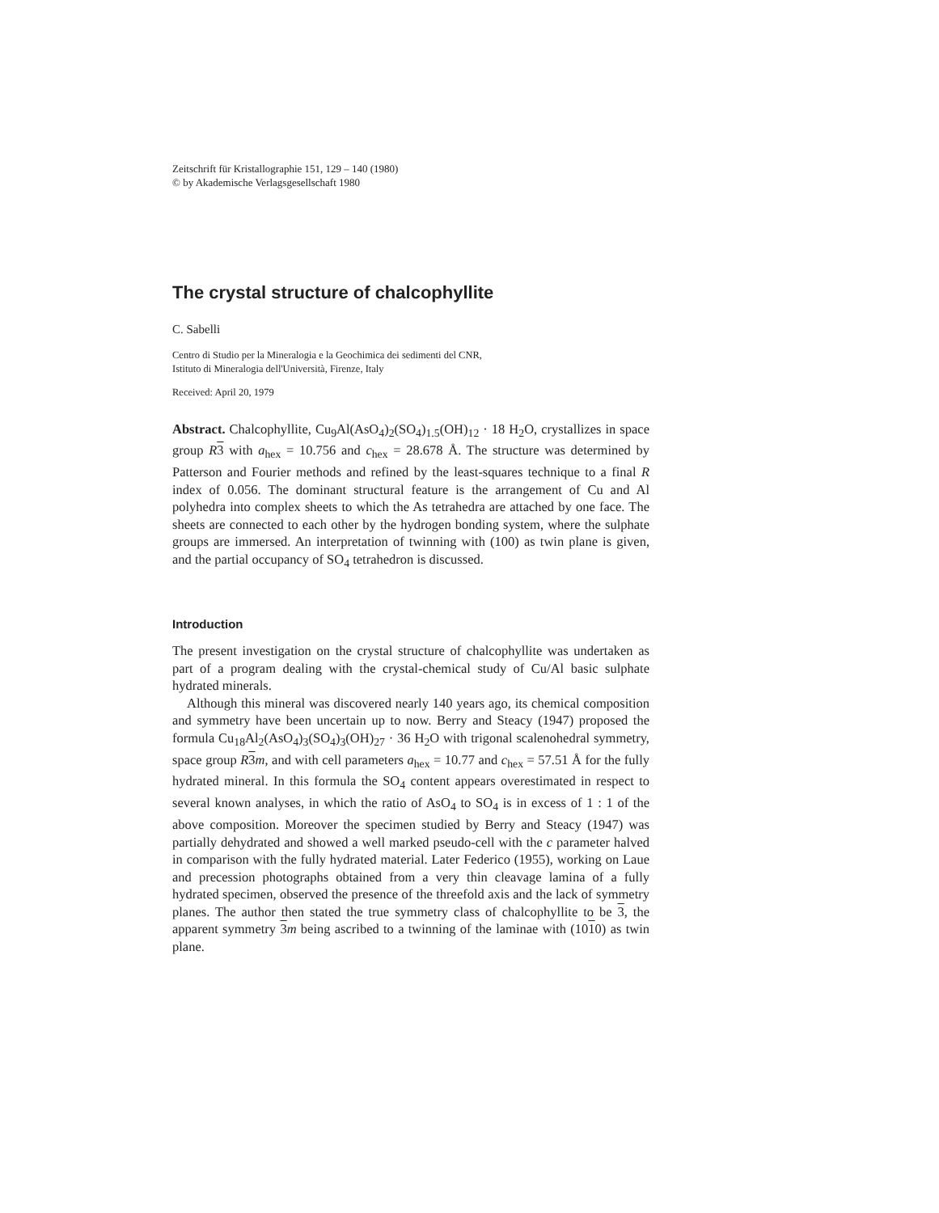Zeitschrift für Kristallographie 151, 129 – 140 (1980)
© by Akademische Verlagsgesellschaft 1980
The crystal structure of chalcophyllite
C. Sabelli
Centro di Studio per la Mineralogia e la Geochimica dei sedimenti del CNR,
Istituto di Mineralogia dell'Università, Firenze, Italy
Received: April 20, 1979
Abstract. Chalcophyllite, Cu<sub>9</sub>Al(AsO<sub>4</sub>)<sub>2</sub>(SO<sub>4</sub>)<sub>1.5</sub>(OH)<sub>12</sub> · 18 H<sub>2</sub>O, crystallizes in space group R 3 with a<sub>hex</sub> = 10.756 and c<sub>hex</sub> = 28.678 Å. The structure was determined by Patterson and Fourier methods and refined by the least-squares technique to a final R index of 0.056. The dominant structural feature is the arrangement of Cu and Al polyhedra into complex sheets to which the As tetrahedra are attached by one face. The sheets are connected to each other by the hydrogen bonding system, where the sulphate groups are immersed. An interpretation of twinning with (100) as twin plane is given, and the partial occupancy of SO<sub>4</sub> tetrahedron is discussed.
Introduction
The present investigation on the crystal structure of chalcophyllite was undertaken as part of a program dealing with the crystal-chemical study of Cu/Al basic sulphate hydrated minerals.
Although this mineral was discovered nearly 140 years ago, its chemical composition and symmetry have been uncertain up to now. Berry and Steacy (1947) proposed the formula Cu<sub>18</sub>Al<sub>2</sub>(AsO<sub>4</sub>)<sub>3</sub>(SO<sub>4</sub>)<sub>3</sub>(OH)<sub>27</sub> · 36 H<sub>2</sub>O with trigonal scalenohedral symmetry, space group R 3 m, and with cell parameters a<sub>hex</sub> = 10.77 and c<sub>hex</sub> = 57.51 Å for the fully hydrated mineral. In this formula the SO<sub>4</sub> content appears overestimated in respect to several known analyses, in which the ratio of AsO<sub>4</sub> to SO<sub>4</sub> is in excess of 1 : 1 of the above composition. Moreover the specimen studied by Berry and Steacy (1947) was partially dehydrated and showed a well marked pseudo-cell with the c parameter halved in comparison with the fully hydrated material. Later Federico (1955), working on Laue and precession photographs obtained from a very thin cleavage lamina of a fully hydrated specimen, observed the presence of the threefold axis and the lack of symmetry planes. The author then stated the true symmetry class of chalcophyllite to be 3, the apparent symmetry 3 m being ascribed to a twinning of the laminae with (1010) as twin plane.